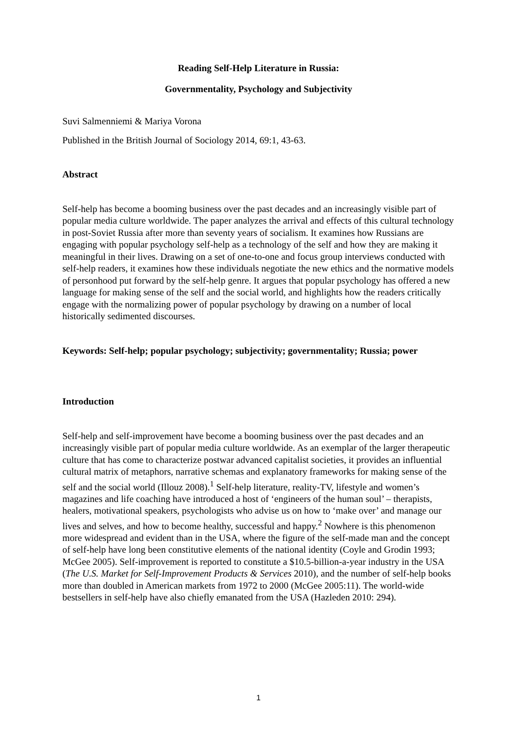Reading Self-Help Literature in Russia:
Governmentality, Psychology and Subjectivity
Suvi Salmenniemi & Mariya Vorona
Published in the British Journal of Sociology 2014, 69:1, 43-63.
Abstract
Self-help has become a booming business over the past decades and an increasingly visible part of popular media culture worldwide. The paper analyzes the arrival and effects of this cultural technology in post-Soviet Russia after more than seventy years of socialism. It examines how Russians are engaging with popular psychology self-help as a technology of the self and how they are making it meaningful in their lives. Drawing on a set of one-to-one and focus group interviews conducted with self-help readers, it examines how these individuals negotiate the new ethics and the normative models of personhood put forward by the self-help genre. It argues that popular psychology has offered a new language for making sense of the self and the social world, and highlights how the readers critically engage with the normalizing power of popular psychology by drawing on a number of local historically sedimented discourses.
Keywords: Self-help; popular psychology; subjectivity; governmentality; Russia; power
Introduction
Self-help and self-improvement have become a booming business over the past decades and an increasingly visible part of popular media culture worldwide. As an exemplar of the larger therapeutic culture that has come to characterize postwar advanced capitalist societies, it provides an influential cultural matrix of metaphors, narrative schemas and explanatory frameworks for making sense of the self and the social world (Illouz 2008).<sup>1</sup> Self-help literature, reality-TV, lifestyle and women’s magazines and life coaching have introduced a host of ‘engineers of the human soul’ – therapists, healers, motivational speakers, psychologists who advise us on how to ‘make over’ and manage our lives and selves, and how to become healthy, successful and happy.<sup>2</sup> Nowhere is this phenomenon more widespread and evident than in the USA, where the figure of the self-made man and the concept of self-help have long been constitutive elements of the national identity (Coyle and Grodin 1993; McGee 2005). Self-improvement is reported to constitute a $10.5-billion-a-year industry in the USA (The U.S. Market for Self-Improvement Products & Services 2010), and the number of self-help books more than doubled in American markets from 1972 to 2000 (McGee 2005:11). The world-wide bestsellers in self-help have also chiefly emanated from the USA (Hazleden 2010: 294).
1